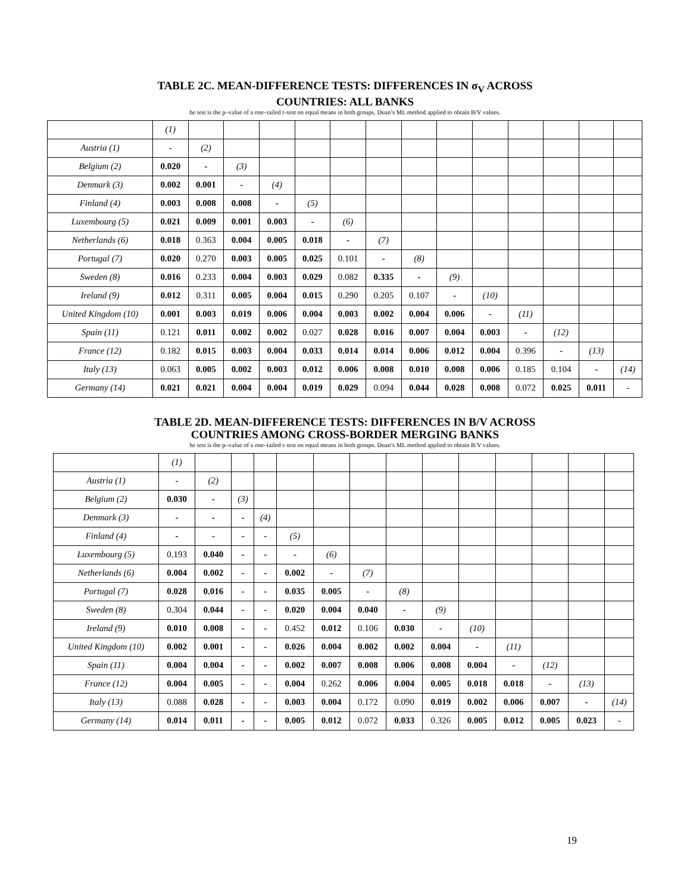TABLE 2C. MEAN-DIFFERENCE TESTS: DIFFERENCES IN σ<sub>V</sub> ACROSS
COUNTRIES: ALL BANKS
he test is the p–value of a one–tailed t–test on equal means in both groups. Duan’s ML method applied to obtain B/V values.
| | (1) | | | | | | | | | | | | | |
| Austria (1) | - | (2) | | | | | | | | | | | | |
| Belgium (2) | 0.020 | - | (3) | | | | | | | | | | | |
| Denmark (3) | 0.002 | 0.001 | - | (4) | | | | | | | | | | |
| Finland (4) | 0.003 | 0.008 | 0.008 | - | (5) | | | | | | | | | |
| Luxembourg (5) | 0.021 | 0.009 | 0.001 | 0.003 | - | (6) | | | | | | | | |
| Netherlands (6) | 0.018 | 0.363 | 0.004 | 0.005 | 0.018 | - | (7) | | | | | | | |
| Portugal (7) | 0.020 | 0.270 | 0.003 | 0.005 | 0.025 | 0.101 | - | (8) | | | | | | |
| Sweden (8) | 0.016 | 0.233 | 0.004 | 0.003 | 0.029 | 0.082 | 0.335 | - | (9) | | | | | |
| Ireland (9) | 0.012 | 0.311 | 0.005 | 0.004 | 0.015 | 0.290 | 0.205 | 0.107 | - | (10) | | | | |
| United Kingdom (10) | 0.001 | 0.003 | 0.019 | 0.006 | 0.004 | 0.003 | 0.002 | 0.004 | 0.006 | - | (11) | | | |
| Spain (11) | 0.121 | 0.011 | 0.002 | 0.002 | 0.027 | 0.028 | 0.016 | 0.007 | 0.004 | 0.003 | - | (12) | | |
| France (12) | 0.182 | 0.015 | 0.003 | 0.004 | 0.033 | 0.014 | 0.014 | 0.006 | 0.012 | 0.004 | 0.396 | - | (13) | |
| Italy (13) | 0.063 | 0.005 | 0.002 | 0.003 | 0.012 | 0.006 | 0.008 | 0.010 | 0.008 | 0.006 | 0.185 | 0.104 | - | (14) |
| Germany (14) | 0.021 | 0.021 | 0.004 | 0.004 | 0.019 | 0.029 | 0.094 | 0.044 | 0.028 | 0.008 | 0.072 | 0.025 | 0.011 | - |
TABLE 2D. MEAN-DIFFERENCE TESTS: DIFFERENCES IN B/V ACROSS
COUNTRIES AMONG CROSS-BORDER MERGING BANKS
he test is the p–value of a one–tailed t–test on equal means in both groups. Duan’s ML method applied to obtain B/V values.
| | (1) | | | | | | | | | | | | | |
| Austria (1) | - | (2) | | | | | | | | | | | | |
| Belgium (2) | 0.030 | - | (3) | | | | | | | | | | | |
| Denmark (3) | - | - | - | (4) | | | | | | | | | | |
| Finland (4) | - | - | - | - | (5) | | | | | | | | | |
| Luxembourg (5) | 0.193 | 0.040 | - | - | - | (6) | | | | | | | | |
| Netherlands (6) | 0.004 | 0.002 | - | - | 0.002 | - | (7) | | | | | | | |
| Portugal (7) | 0.028 | 0.016 | - | - | 0.035 | 0.005 | - | (8) | | | | | | |
| Sweden (8) | 0.304 | 0.044 | - | - | 0.020 | 0.004 | 0.040 | - | (9) | | | | | |
| Ireland (9) | 0.010 | 0.008 | - | - | 0.452 | 0.012 | 0.106 | 0.030 | - | (10) | | | | |
| United Kingdom (10) | 0.002 | 0.001 | - | - | 0.026 | 0.004 | 0.002 | 0.002 | 0.004 | - | (11) | | | |
| Spain (11) | 0.004 | 0.004 | - | - | 0.002 | 0.007 | 0.008 | 0.006 | 0.008 | 0.004 | - | (12) | | |
| France (12) | 0.004 | 0.005 | - | - | 0.004 | 0.262 | 0.006 | 0.004 | 0.005 | 0.018 | 0.018 | - | (13) | |
| Italy (13) | 0.088 | 0.028 | - | - | 0.003 | 0.004 | 0.172 | 0.090 | 0.019 | 0.002 | 0.006 | 0.007 | - | (14) |
| Germany (14) | 0.014 | 0.011 | - | - | 0.005 | 0.012 | 0.072 | 0.033 | 0.326 | 0.005 | 0.012 | 0.005 | 0.023 | - |
19